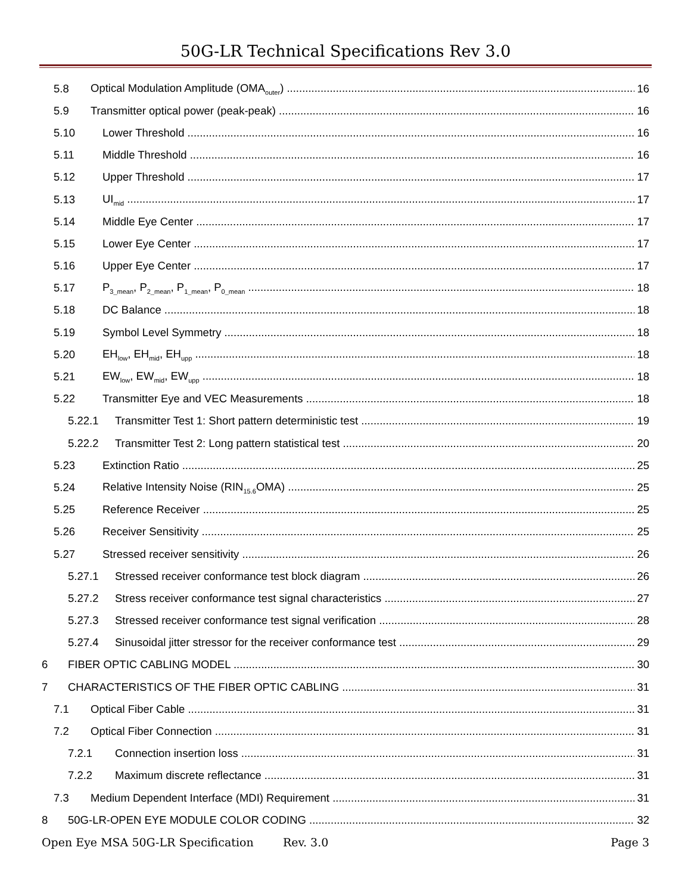50G-LR Technical Specifications Rev 3.0
5.8 Optical Modulation Amplitude (OMA<sub>outer</sub>) 16
5.9 Transmitter optical power (peak-peak) 16
5.10 Lower Threshold 16
5.11 Middle Threshold 16
5.12 Upper Threshold 17
5.13 UI<sub>mid</sub> 17
5.14 Middle Eye Center 17
5.15 Lower Eye Center 17
5.16 Upper Eye Center 17
5.17 P<sub>3_mean</sub>, P<sub>2_mean</sub>, P<sub>1_mean</sub>, P<sub>0_mean</sub> 18
5.18 DC Balance 18
5.19 Symbol Level Symmetry 18
5.20 EH<sub>low</sub>, EH<sub>mid</sub>, EH<sub>upp</sub> 18
5.21 EW<sub>low</sub>, EW<sub>mid</sub>, EW<sub>upp</sub> 18
5.22 Transmitter Eye and VEC Measurements 18
5.22.1 Transmitter Test 1: Short pattern deterministic test 19
5.22.2 Transmitter Test 2: Long pattern statistical test 20
5.23 Extinction Ratio 25
5.24 Relative Intensity Noise (RIN<sub>15.6</sub>OMA) 25
5.25 Reference Receiver 25
5.26 Receiver Sensitivity 25
5.27 Stressed receiver sensitivity 26
5.27.1 Stressed receiver conformance test block diagram 26
5.27.2 Stress receiver conformance test signal characteristics 27
5.27.3 Stressed receiver conformance test signal verification 28
5.27.4 Sinusoidal jitter stressor for the receiver conformance test 29
6 FIBER OPTIC CABLING MODEL 30
7 CHARACTERISTICS OF THE FIBER OPTIC CABLING 31
7.1 Optical Fiber Cable 31
7.2 Optical Fiber Connection 31
7.2.1 Connection insertion loss 31
7.2.2 Maximum discrete reflectance 31
7.3 Medium Dependent Interface (MDI) Requirement 31
8 50G-LR-OPEN EYE MODULE COLOR CODING 32
Open Eye MSA 50G-LR Specification Rev. 3.0 Page 3